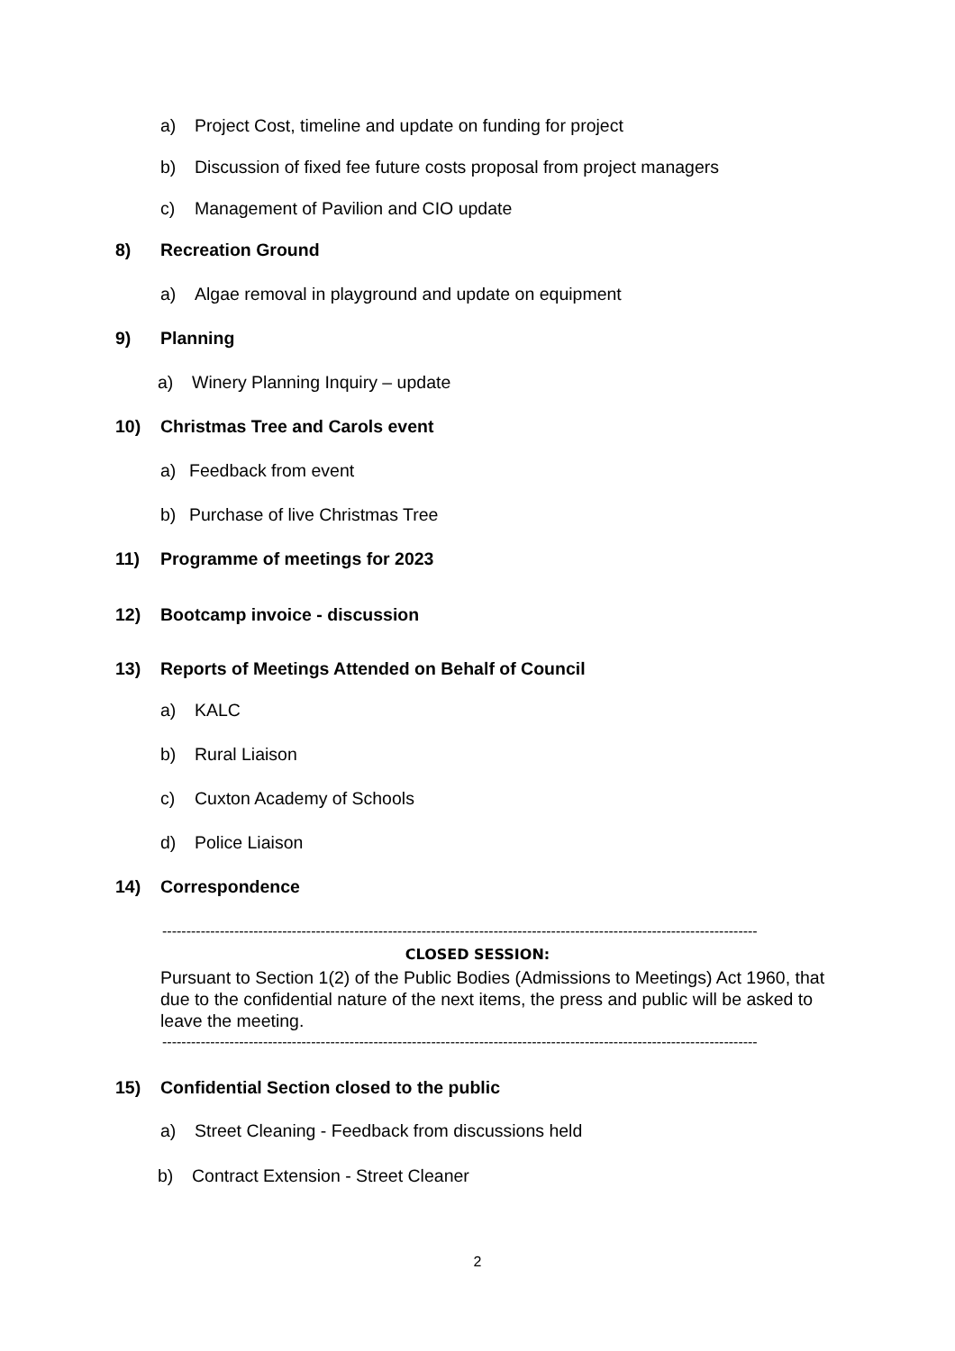a) Project Cost, timeline and update on funding for project
b) Discussion of fixed fee future costs proposal from project managers
c) Management of Pavilion and CIO update
8) Recreation Ground
a) Algae removal in playground and update on equipment
9) Planning
a) Winery Planning Inquiry – update
10) Christmas Tree and Carols event
a) Feedback from event
b) Purchase of live Christmas Tree
11) Programme of meetings for 2023
12) Bootcamp invoice - discussion
13) Reports of Meetings Attended on Behalf of Council
a) KALC
b) Rural Liaison
c) Cuxton Academy of Schools
d) Police Liaison
14) Correspondence
----------------------------------------------------------------------------------------------------------------------------
CLOSED SESSION:
Pursuant to Section 1(2) of the Public Bodies (Admissions to Meetings) Act 1960, that due to the confidential nature of the next items, the press and public will be asked to leave the meeting.
----------------------------------------------------------------------------------------------------------------------------
15) Confidential Section closed to the public
a) Street Cleaning - Feedback from discussions held
b) Contract Extension - Street Cleaner
2